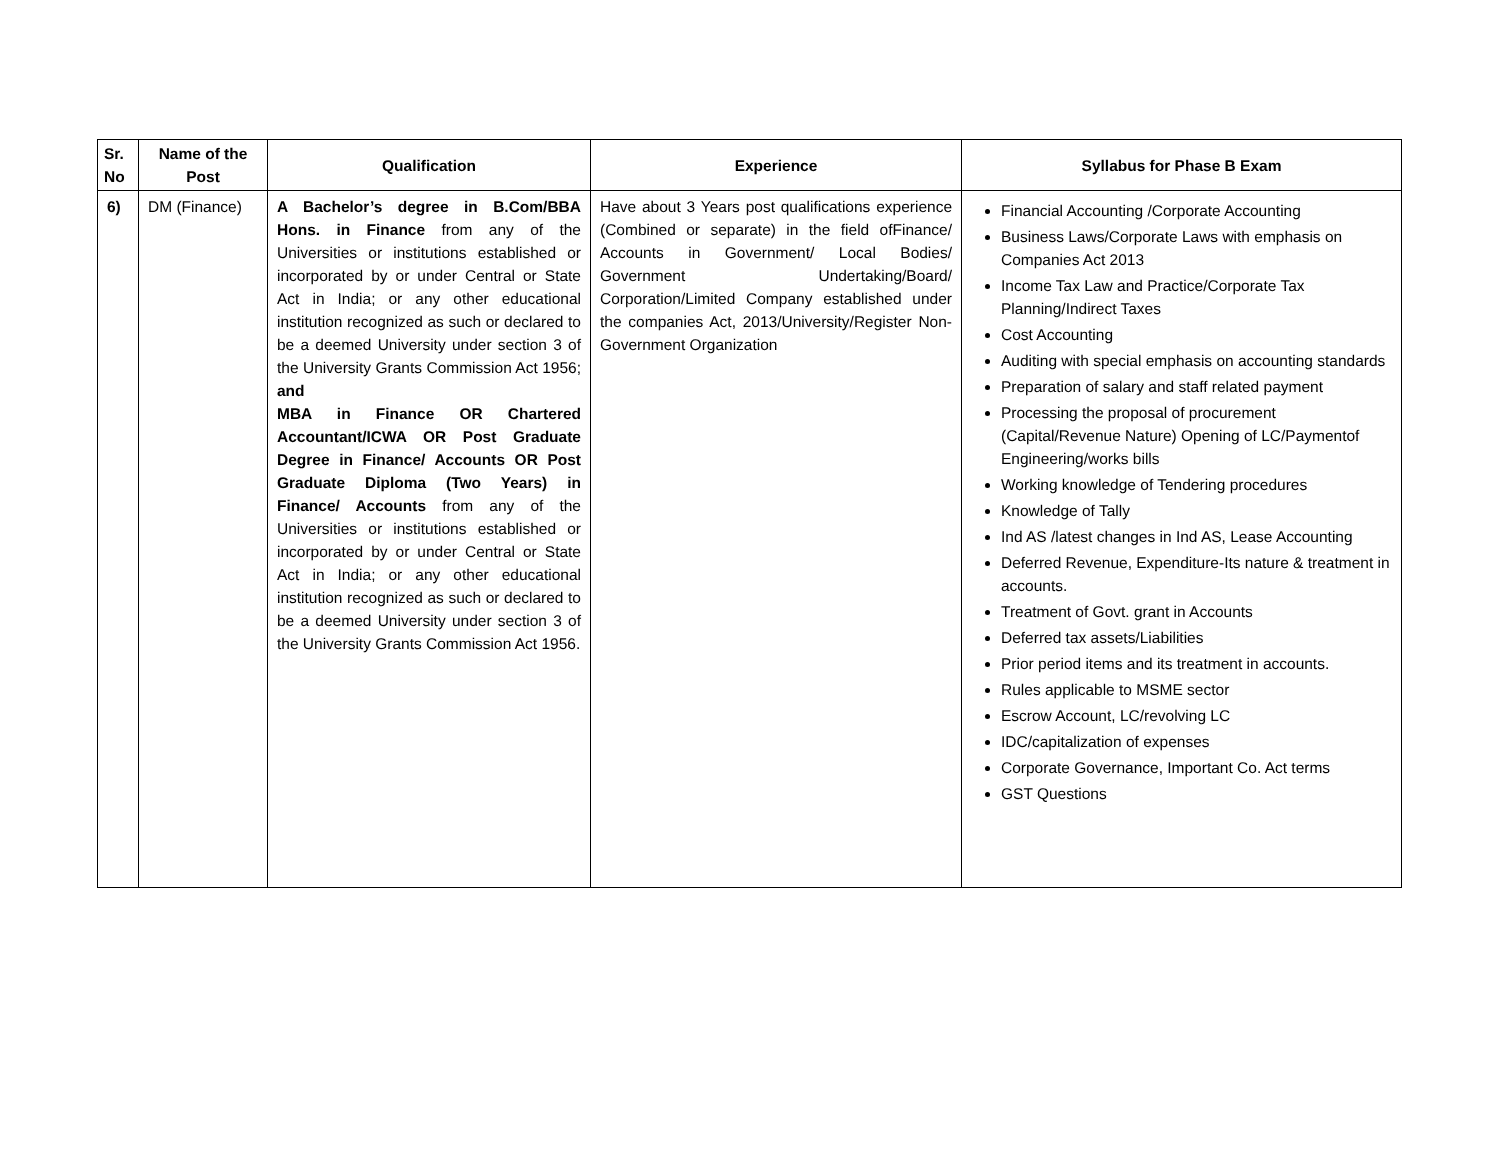| Sr. No | Name of the Post | Qualification | Experience | Syllabus for Phase B Exam |
| --- | --- | --- | --- | --- |
| 6) | DM (Finance) | A Bachelor’s degree in B.Com/BBA Hons. in Finance from any of the Universities or institutions established or incorporated by or under Central or State Act in India; or any other educational institution recognized as such or declared to be a deemed University under section 3 of the University Grants Commission Act 1956; and MBA in Finance OR Chartered Accountant/ICWA OR Post Graduate Degree in Finance/ Accounts OR Post Graduate Diploma (Two Years) in Finance/ Accounts from any of the Universities or institutions established or incorporated by or under Central or State Act in India; or any other educational institution recognized as such or declared to be a deemed University under section 3 of the University Grants Commission Act 1956. | Have about 3 Years post qualifications experience (Combined or separate) in the field ofFinance/ Accounts in Government/ Local Bodies/ Government Undertaking/Board/ Corporation/Limited Company established under the companies Act, 2013/University/Register Non-Government Organization | Financial Accounting /Corporate Accounting Business Laws/Corporate Laws with emphasis on Companies Act 2013 Income Tax Law and Practice/Corporate Tax Planning/Indirect Taxes Cost Accounting Auditing with special emphasis on accounting standards Preparation of salary and staff related payment Processing the proposal of procurement (Capital/Revenue Nature) Opening of LC/Paymentof Engineering/works bills Working knowledge of Tendering procedures Knowledge of Tally Ind AS /latest changes in Ind AS, Lease Accounting Deferred Revenue, Expenditure-Its nature & treatment in accounts. Treatment of Govt. grant in Accounts Deferred tax assets/Liabilities Prior period items and its treatment in accounts. Rules applicable to MSME sector Escrow Account, LC/revolving LC IDC/capitalization of expenses Corporate Governance, Important Co. Act terms GST Questions |